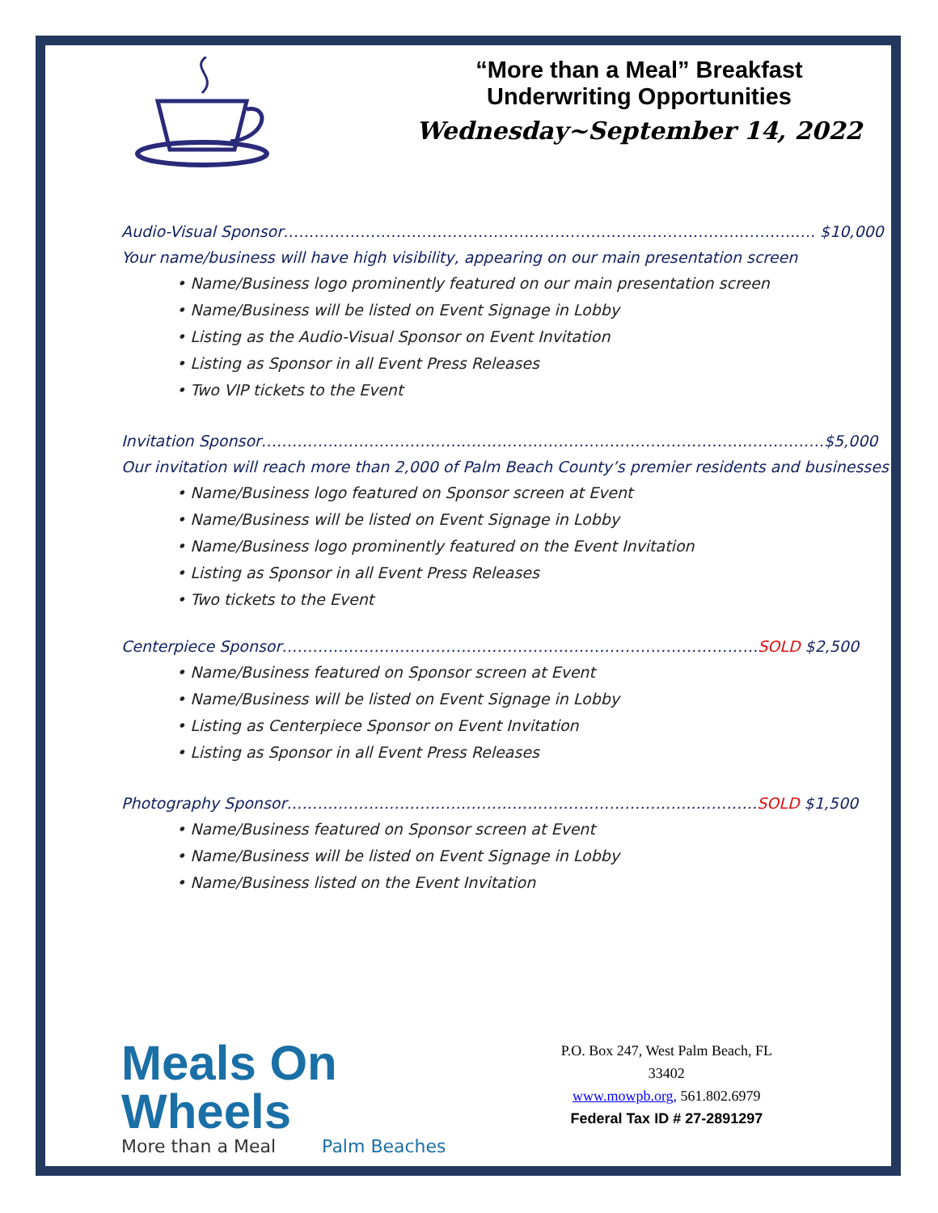“More than a Meal” Breakfast
Underwriting Opportunities
Wednesday~September 14, 2022
Audio-Visual Sponsor……………………………………………………………………………………….…. $10,000
Your name/business will have high visibility, appearing on our main presentation screen
• Name/Business logo prominently featured on our main presentation screen
• Name/Business will be listed on Event Signage in Lobby
• Listing as the Audio-Visual Sponsor on Event Invitation
• Listing as Sponsor in all Event Press Releases
• Two VIP tickets to the Event
Invitation Sponsor…………………………………………………………………………………..……………$5,000
Our invitation will reach more than 2,000 of Palm Beach County’s premier residents and businesses
• Name/Business logo featured on Sponsor screen at Event
• Name/Business will be listed on Event Signage in Lobby
• Name/Business logo prominently featured on the Event Invitation
• Listing as Sponsor in all Event Press Releases
• Two tickets to the Event
Centerpiece Sponsor…………………………………………………………………………………SOLD $2,500
• Name/Business featured on Sponsor screen at Event
• Name/Business will be listed on Event Signage in Lobby
• Listing as Centerpiece Sponsor on Event Invitation
• Listing as Sponsor in all Event Press Releases
Photography Sponsor……………………………………………………………………..…………SOLD $1,500
• Name/Business featured on Sponsor screen at Event
• Name/Business will be listed on Event Signage in Lobby
• Name/Business listed on the Event Invitation
Meals On Wheels
More than a Meal Palm Beaches
P.O. Box 247, West Palm Beach, FL 33402
www.mowpb.org, 561.802.6979
Federal Tax ID # 27-2891297